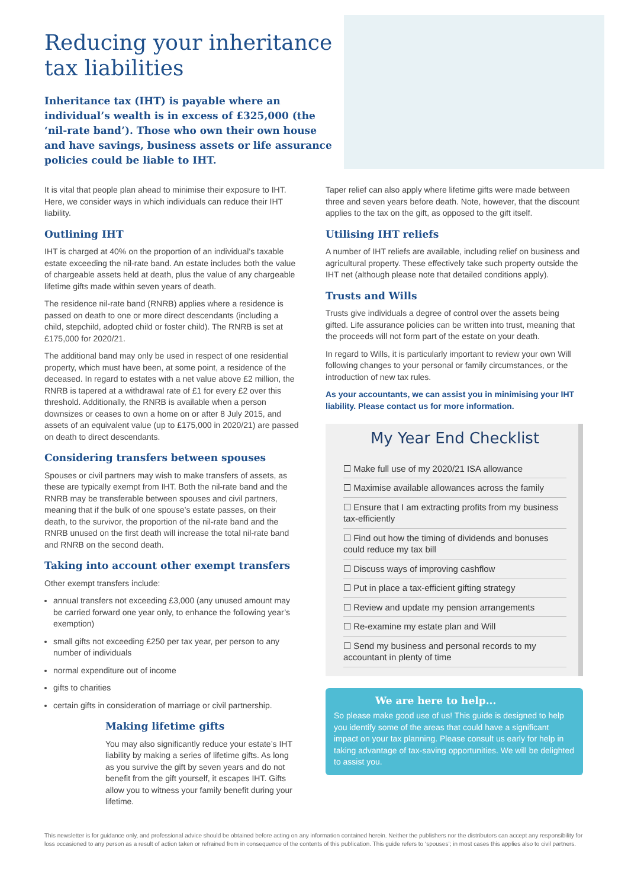Reducing your inheritance
tax liabilities
Inheritance tax (IHT) is payable where an individual’s wealth is in excess of £325,000 (the ‘nil-rate band’). Those who own their own house and have savings, business assets or life assurance policies could be liable to IHT.
It is vital that people plan ahead to minimise their exposure to IHT. Here, we consider ways in which individuals can reduce their IHT liability.
Outlining IHT
IHT is charged at 40% on the proportion of an individual’s taxable estate exceeding the nil-rate band. An estate includes both the value of chargeable assets held at death, plus the value of any chargeable lifetime gifts made within seven years of death.
The residence nil-rate band (RNRB) applies where a residence is passed on death to one or more direct descendants (including a child, stepchild, adopted child or foster child). The RNRB is set at £175,000 for 2020/21.
The additional band may only be used in respect of one residential property, which must have been, at some point, a residence of the deceased. In regard to estates with a net value above £2 million, the RNRB is tapered at a withdrawal rate of £1 for every £2 over this threshold. Additionally, the RNRB is available when a person downsizes or ceases to own a home on or after 8 July 2015, and assets of an equivalent value (up to £175,000 in 2020/21) are passed on death to direct descendants.
Considering transfers between spouses
Spouses or civil partners may wish to make transfers of assets, as these are typically exempt from IHT. Both the nil-rate band and the RNRB may be transferable between spouses and civil partners, meaning that if the bulk of one spouse’s estate passes, on their death, to the survivor, the proportion of the nil-rate band and the RNRB unused on the first death will increase the total nil-rate band and RNRB on the second death.
Taking into account other exempt transfers
Other exempt transfers include:
annual transfers not exceeding £3,000 (any unused amount may be carried forward one year only, to enhance the following year’s exemption)
small gifts not exceeding £250 per tax year, per person to any number of individuals
normal expenditure out of income
gifts to charities
certain gifts in consideration of marriage or civil partnership.
Making lifetime gifts
You may also significantly reduce your estate’s IHT liability by making a series of lifetime gifts. As long as you survive the gift by seven years and do not benefit from the gift yourself, it escapes IHT. Gifts allow you to witness your family benefit during your lifetime.
Taper relief can also apply where lifetime gifts were made between three and seven years before death. Note, however, that the discount applies to the tax on the gift, as opposed to the gift itself.
Utilising IHT reliefs
A number of IHT reliefs are available, including relief on business and agricultural property. These effectively take such property outside the IHT net (although please note that detailed conditions apply).
Trusts and Wills
Trusts give individuals a degree of control over the assets being gifted. Life assurance policies can be written into trust, meaning that the proceeds will not form part of the estate on your death.
In regard to Wills, it is particularly important to review your own Will following changes to your personal or family circumstances, or the introduction of new tax rules.
As your accountants, we can assist you in minimising your IHT liability. Please contact us for more information.
My Year End Checklist
☐ Make full use of my 2020/21 ISA allowance
☐ Maximise available allowances across the family
☐ Ensure that I am extracting profits from my business tax-efficiently
☐ Find out how the timing of dividends and bonuses could reduce my tax bill
☐ Discuss ways of improving cashflow
☐ Put in place a tax-efficient gifting strategy
☐ Review and update my pension arrangements
☐ Re-examine my estate plan and Will
☐ Send my business and personal records to my accountant in plenty of time
We are here to help...
So please make good use of us! This guide is designed to help you identify some of the areas that could have a significant impact on your tax planning. Please consult us early for help in taking advantage of tax-saving opportunities. We will be delighted to assist you.
This newsletter is for guidance only, and professional advice should be obtained before acting on any information contained herein. Neither the publishers nor the distributors can accept any responsibility for loss occasioned to any person as a result of action taken or refrained from in consequence of the contents of this publication. This guide refers to ‘spouses’; in most cases this applies also to civil partners.